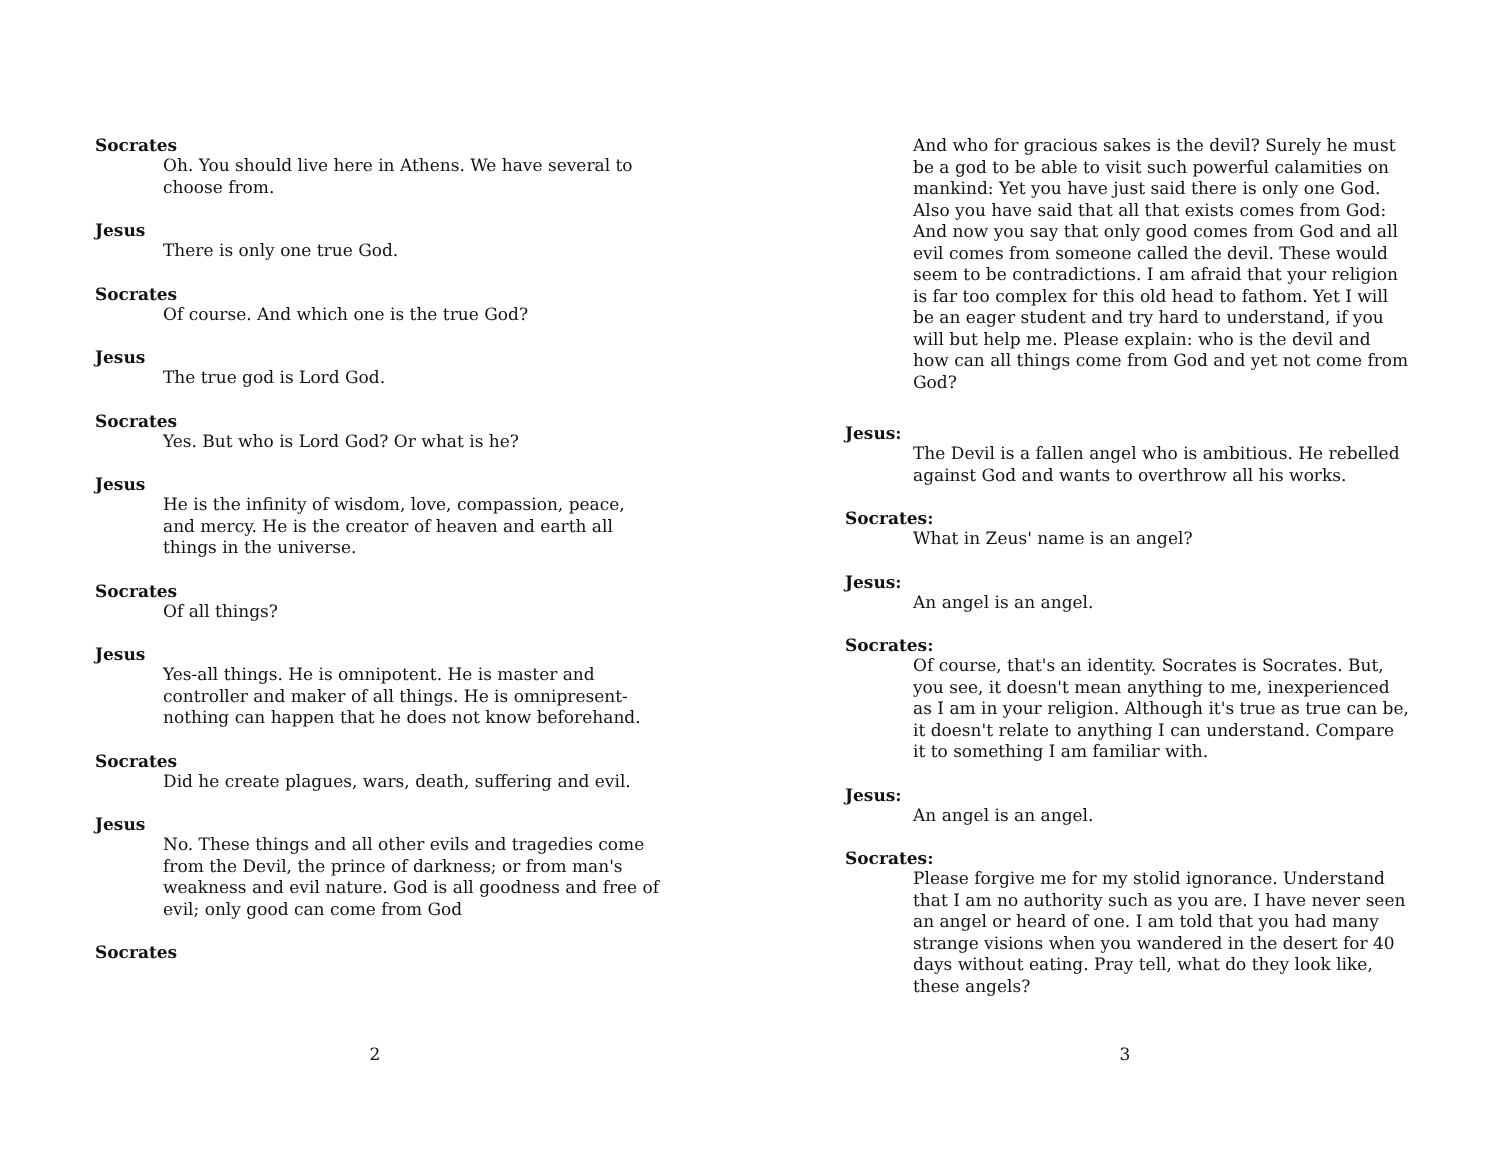Socrates
Oh. You should live here in Athens. We have several to choose from.
Jesus
There is only one true God.
Socrates
Of course. And which one is the true God?
Jesus
The true god is Lord God.
Socrates
Yes. But who is Lord God? Or what is he?
Jesus
He is the infinity of wisdom, love, compassion, peace, and mercy. He is the creator of heaven and earth all things in the universe.
Socrates
Of all things?
Jesus
Yes-all things. He is omnipotent. He is master and controller and maker of all things. He is omnipresent-nothing can happen that he does not know beforehand.
Socrates
Did he create plagues, wars, death, suffering and evil.
Jesus
No. These things and all other evils and tragedies come from the Devil, the prince of darkness; or from man's weakness and evil nature. God is all goodness and free of evil; only good can come from God
Socrates
2
And who for gracious sakes is the devil? Surely he must be a god to be able to visit such powerful calamities on mankind: Yet you have just said there is only one God. Also you have said that all that exists comes from God: And now you say that only good comes from God and all evil comes from someone called the devil. These would seem to be contradictions. I am afraid that your religion is far too complex for this old head to fathom. Yet I will be an eager student and try hard to understand, if you will but help me. Please explain: who is the devil and how can all things come from God and yet not come from God?
Jesus:
The Devil is a fallen angel who is ambitious. He rebelled against God and wants to overthrow all his works.
Socrates:
What in Zeus' name is an angel?
Jesus:
An angel is an angel.
Socrates:
Of course, that's an identity. Socrates is Socrates. But, you see, it doesn't mean anything to me, inexperienced as I am in your religion. Although it's true as true can be, it doesn't relate to anything I can understand. Compare it to something I am familiar with.
Jesus:
An angel is an angel.
Socrates:
Please forgive me for my stolid ignorance. Understand that I am no authority such as you are. I have never seen an angel or heard of one. I am told that you had many strange visions when you wandered in the desert for 40 days without eating. Pray tell, what do they look like, these angels?
3